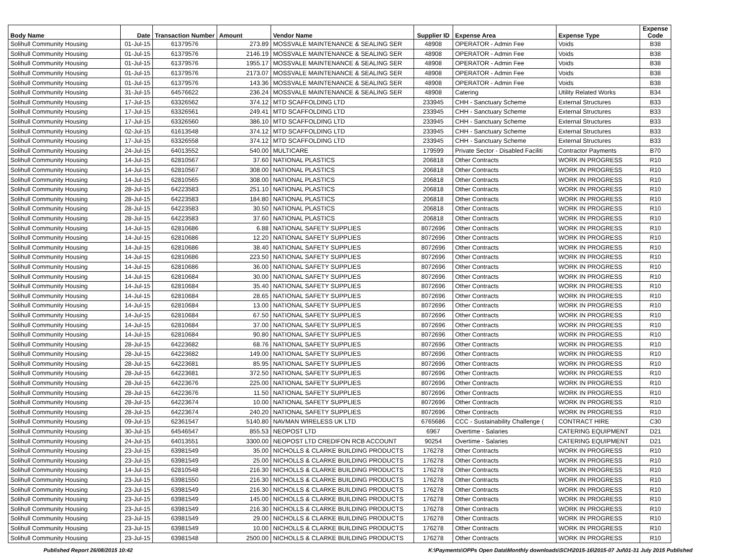| Body Name | Date | Transaction Number | Amount | Vendor Name | Supplier ID | Expense Area | Expense Type | Expense Code |
| --- | --- | --- | --- | --- | --- | --- | --- | --- |
| Solihull Community Housing | 01-Jul-15 | 61379576 | 273.89 | MOSSVALE MAINTENANCE & SEALING SER | 48908 | OPERATOR - Admin Fee | Voids | B38 |
| Solihull Community Housing | 01-Jul-15 | 61379576 | 2146.19 | MOSSVALE MAINTENANCE & SEALING SER | 48908 | OPERATOR - Admin Fee | Voids | B38 |
| Solihull Community Housing | 01-Jul-15 | 61379576 | 1955.17 | MOSSVALE MAINTENANCE & SEALING SER | 48908 | OPERATOR - Admin Fee | Voids | B38 |
| Solihull Community Housing | 01-Jul-15 | 61379576 | 2173.07 | MOSSVALE MAINTENANCE & SEALING SER | 48908 | OPERATOR - Admin Fee | Voids | B38 |
| Solihull Community Housing | 01-Jul-15 | 61379576 | 143.36 | MOSSVALE MAINTENANCE & SEALING SER | 48908 | OPERATOR - Admin Fee | Voids | B38 |
| Solihull Community Housing | 31-Jul-15 | 64576622 | 236.24 | MOSSVALE MAINTENANCE & SEALING SER | 48908 | Catering | Utility Related Works | B34 |
| Solihull Community Housing | 17-Jul-15 | 63326562 | 374.12 | MTD SCAFFOLDING LTD | 233945 | CHH - Sanctuary Scheme | External Structures | B33 |
| Solihull Community Housing | 17-Jul-15 | 63326561 | 249.41 | MTD SCAFFOLDING LTD | 233945 | CHH - Sanctuary Scheme | External Structures | B33 |
| Solihull Community Housing | 17-Jul-15 | 63326560 | 386.10 | MTD SCAFFOLDING LTD | 233945 | CHH - Sanctuary Scheme | External Structures | B33 |
| Solihull Community Housing | 02-Jul-15 | 61613548 | 374.12 | MTD SCAFFOLDING LTD | 233945 | CHH - Sanctuary Scheme | External Structures | B33 |
| Solihull Community Housing | 17-Jul-15 | 63326558 | 374.12 | MTD SCAFFOLDING LTD | 233945 | CHH - Sanctuary Scheme | External Structures | B33 |
| Solihull Community Housing | 24-Jul-15 | 64013552 | 540.00 | MULTICARE | 179599 | Private Sector - Disabled Faciliti | Contractor Payments | B70 |
| Solihull Community Housing | 14-Jul-15 | 62810567 | 37.60 | NATIONAL PLASTICS | 206818 | Other Contracts | WORK IN PROGRESS | R10 |
| Solihull Community Housing | 14-Jul-15 | 62810567 | 308.00 | NATIONAL PLASTICS | 206818 | Other Contracts | WORK IN PROGRESS | R10 |
| Solihull Community Housing | 14-Jul-15 | 62810565 | 308.00 | NATIONAL PLASTICS | 206818 | Other Contracts | WORK IN PROGRESS | R10 |
| Solihull Community Housing | 28-Jul-15 | 64223583 | 251.10 | NATIONAL PLASTICS | 206818 | Other Contracts | WORK IN PROGRESS | R10 |
| Solihull Community Housing | 28-Jul-15 | 64223583 | 184.80 | NATIONAL PLASTICS | 206818 | Other Contracts | WORK IN PROGRESS | R10 |
| Solihull Community Housing | 28-Jul-15 | 64223583 | 30.50 | NATIONAL PLASTICS | 206818 | Other Contracts | WORK IN PROGRESS | R10 |
| Solihull Community Housing | 28-Jul-15 | 64223583 | 37.60 | NATIONAL PLASTICS | 206818 | Other Contracts | WORK IN PROGRESS | R10 |
| Solihull Community Housing | 14-Jul-15 | 62810686 | 6.88 | NATIONAL SAFETY SUPPLIES | 8072696 | Other Contracts | WORK IN PROGRESS | R10 |
| Solihull Community Housing | 14-Jul-15 | 62810686 | 12.20 | NATIONAL SAFETY SUPPLIES | 8072696 | Other Contracts | WORK IN PROGRESS | R10 |
| Solihull Community Housing | 14-Jul-15 | 62810686 | 38.40 | NATIONAL SAFETY SUPPLIES | 8072696 | Other Contracts | WORK IN PROGRESS | R10 |
| Solihull Community Housing | 14-Jul-15 | 62810686 | 223.50 | NATIONAL SAFETY SUPPLIES | 8072696 | Other Contracts | WORK IN PROGRESS | R10 |
| Solihull Community Housing | 14-Jul-15 | 62810686 | 36.00 | NATIONAL SAFETY SUPPLIES | 8072696 | Other Contracts | WORK IN PROGRESS | R10 |
| Solihull Community Housing | 14-Jul-15 | 62810684 | 30.00 | NATIONAL SAFETY SUPPLIES | 8072696 | Other Contracts | WORK IN PROGRESS | R10 |
| Solihull Community Housing | 14-Jul-15 | 62810684 | 35.40 | NATIONAL SAFETY SUPPLIES | 8072696 | Other Contracts | WORK IN PROGRESS | R10 |
| Solihull Community Housing | 14-Jul-15 | 62810684 | 28.65 | NATIONAL SAFETY SUPPLIES | 8072696 | Other Contracts | WORK IN PROGRESS | R10 |
| Solihull Community Housing | 14-Jul-15 | 62810684 | 13.00 | NATIONAL SAFETY SUPPLIES | 8072696 | Other Contracts | WORK IN PROGRESS | R10 |
| Solihull Community Housing | 14-Jul-15 | 62810684 | 67.50 | NATIONAL SAFETY SUPPLIES | 8072696 | Other Contracts | WORK IN PROGRESS | R10 |
| Solihull Community Housing | 14-Jul-15 | 62810684 | 37.00 | NATIONAL SAFETY SUPPLIES | 8072696 | Other Contracts | WORK IN PROGRESS | R10 |
| Solihull Community Housing | 14-Jul-15 | 62810684 | 90.80 | NATIONAL SAFETY SUPPLIES | 8072696 | Other Contracts | WORK IN PROGRESS | R10 |
| Solihull Community Housing | 28-Jul-15 | 64223682 | 68.76 | NATIONAL SAFETY SUPPLIES | 8072696 | Other Contracts | WORK IN PROGRESS | R10 |
| Solihull Community Housing | 28-Jul-15 | 64223682 | 149.00 | NATIONAL SAFETY SUPPLIES | 8072696 | Other Contracts | WORK IN PROGRESS | R10 |
| Solihull Community Housing | 28-Jul-15 | 64223681 | 85.95 | NATIONAL SAFETY SUPPLIES | 8072696 | Other Contracts | WORK IN PROGRESS | R10 |
| Solihull Community Housing | 28-Jul-15 | 64223681 | 372.50 | NATIONAL SAFETY SUPPLIES | 8072696 | Other Contracts | WORK IN PROGRESS | R10 |
| Solihull Community Housing | 28-Jul-15 | 64223676 | 225.00 | NATIONAL SAFETY SUPPLIES | 8072696 | Other Contracts | WORK IN PROGRESS | R10 |
| Solihull Community Housing | 28-Jul-15 | 64223676 | 11.50 | NATIONAL SAFETY SUPPLIES | 8072696 | Other Contracts | WORK IN PROGRESS | R10 |
| Solihull Community Housing | 28-Jul-15 | 64223674 | 10.00 | NATIONAL SAFETY SUPPLIES | 8072696 | Other Contracts | WORK IN PROGRESS | R10 |
| Solihull Community Housing | 28-Jul-15 | 64223674 | 240.20 | NATIONAL SAFETY SUPPLIES | 8072696 | Other Contracts | WORK IN PROGRESS | R10 |
| Solihull Community Housing | 09-Jul-15 | 62361547 | 5140.80 | NAVMAN WIRELESS UK LTD | 6765686 | CCC - Sustainability Challenge ( | CONTRACT HIRE | C30 |
| Solihull Community Housing | 30-Jul-15 | 64546547 | 855.53 | NEOPOST LTD | 6967 | Overtime - Salaries | CATERING EQUIPMENT | D21 |
| Solihull Community Housing | 24-Jul-15 | 64013551 | 3300.00 | NEOPOST LTD CREDIFON RCB ACCOUNT | 90254 | Overtime - Salaries | CATERING EQUIPMENT | D21 |
| Solihull Community Housing | 23-Jul-15 | 63981549 | 35.00 | NICHOLLS & CLARKE BUILDING PRODUCTS | 176278 | Other Contracts | WORK IN PROGRESS | R10 |
| Solihull Community Housing | 23-Jul-15 | 63981549 | 25.00 | NICHOLLS & CLARKE BUILDING PRODUCTS | 176278 | Other Contracts | WORK IN PROGRESS | R10 |
| Solihull Community Housing | 14-Jul-15 | 62810548 | 216.30 | NICHOLLS & CLARKE BUILDING PRODUCTS | 176278 | Other Contracts | WORK IN PROGRESS | R10 |
| Solihull Community Housing | 23-Jul-15 | 63981550 | 216.30 | NICHOLLS & CLARKE BUILDING PRODUCTS | 176278 | Other Contracts | WORK IN PROGRESS | R10 |
| Solihull Community Housing | 23-Jul-15 | 63981549 | 216.30 | NICHOLLS & CLARKE BUILDING PRODUCTS | 176278 | Other Contracts | WORK IN PROGRESS | R10 |
| Solihull Community Housing | 23-Jul-15 | 63981549 | 145.00 | NICHOLLS & CLARKE BUILDING PRODUCTS | 176278 | Other Contracts | WORK IN PROGRESS | R10 |
| Solihull Community Housing | 23-Jul-15 | 63981549 | 216.30 | NICHOLLS & CLARKE BUILDING PRODUCTS | 176278 | Other Contracts | WORK IN PROGRESS | R10 |
| Solihull Community Housing | 23-Jul-15 | 63981549 | 29.00 | NICHOLLS & CLARKE BUILDING PRODUCTS | 176278 | Other Contracts | WORK IN PROGRESS | R10 |
| Solihull Community Housing | 23-Jul-15 | 63981549 | 10.00 | NICHOLLS & CLARKE BUILDING PRODUCTS | 176278 | Other Contracts | WORK IN PROGRESS | R10 |
| Solihull Community Housing | 23-Jul-15 | 63981548 | 2500.00 | NICHOLLS & CLARKE BUILDING PRODUCTS | 176278 | Other Contracts | WORK IN PROGRESS | R10 |
Published Report 26/08/2015 10:42 K:\Payments\OPPs Open Data\Monthly downloads\SCH\2015-16\2015-07 Jul\01-31 July 2015 Published